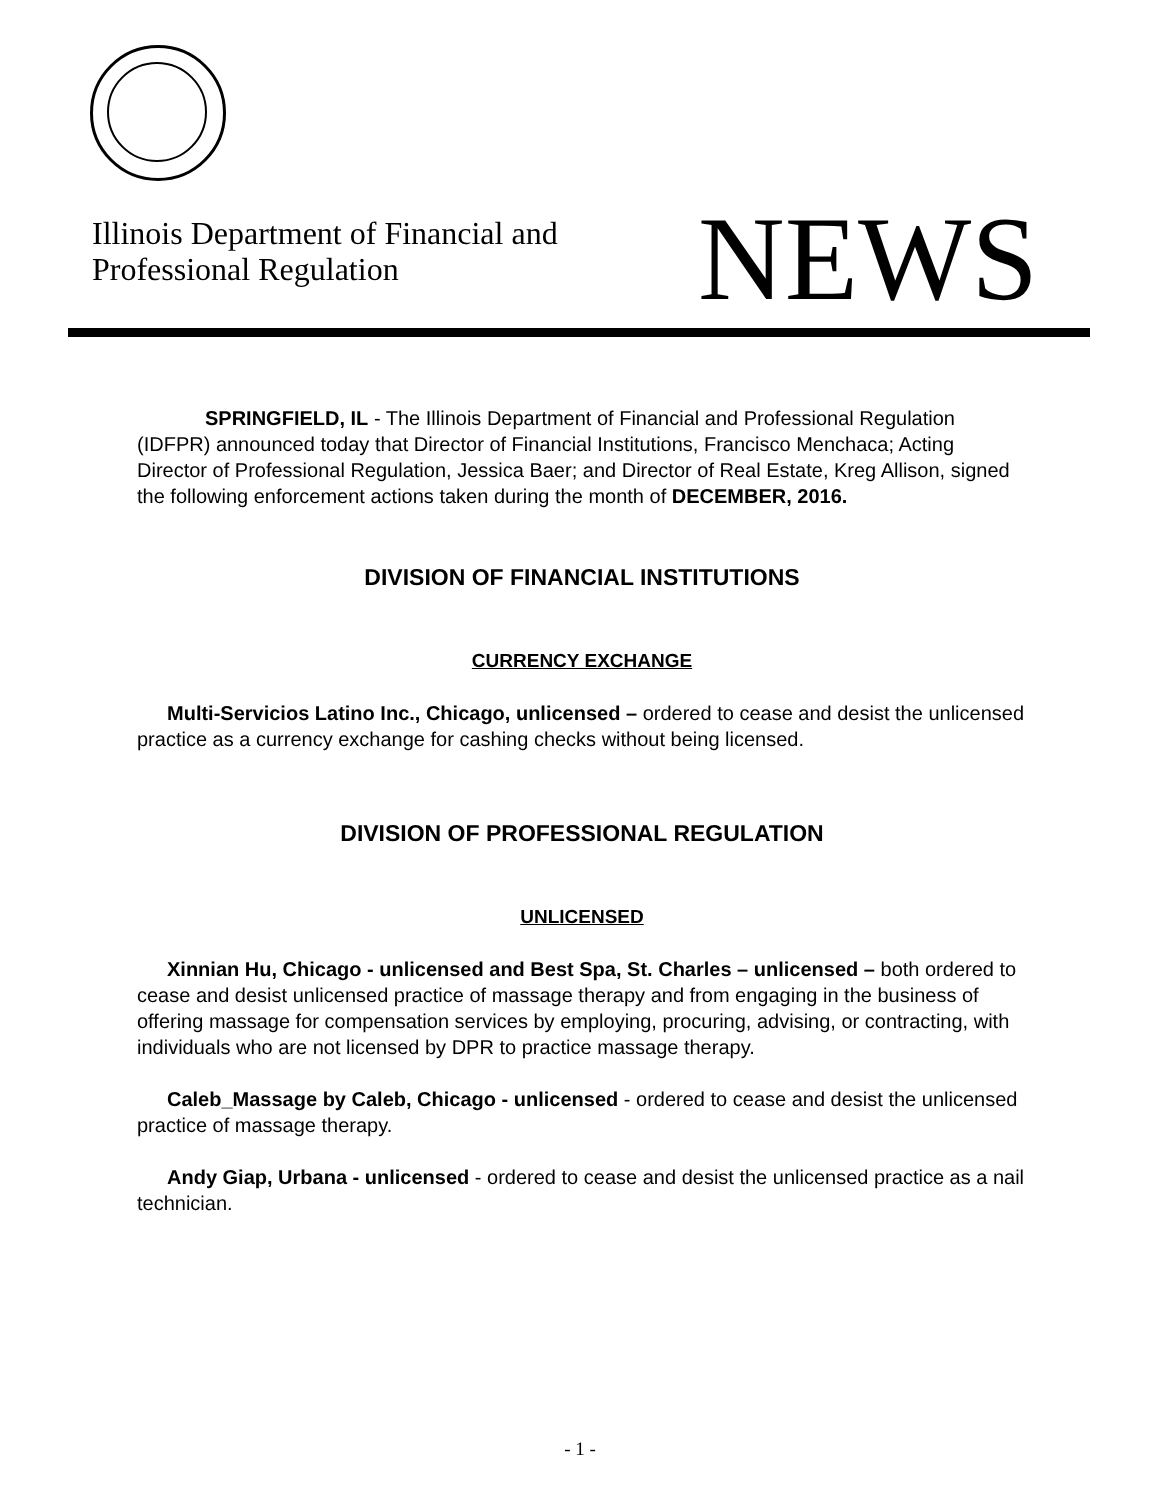Illinois Department of Financial and
Professional Regulation
NEWS
SPRINGFIELD, IL - The Illinois Department of Financial and Professional Regulation (IDFPR) announced today that Director of Financial Institutions, Francisco Menchaca; Acting Director of Professional Regulation, Jessica Baer; and Director of Real Estate, Kreg Allison, signed the following enforcement actions taken during the month of DECEMBER, 2016.
DIVISION OF FINANCIAL INSTITUTIONS
CURRENCY EXCHANGE
Multi-Servicios Latino Inc., Chicago, unlicensed – ordered to cease and desist the unlicensed practice as a currency exchange for cashing checks without being licensed.
DIVISION OF PROFESSIONAL REGULATION
UNLICENSED
Xinnian Hu, Chicago - unlicensed and Best Spa, St. Charles – unlicensed – both ordered to cease and desist unlicensed practice of massage therapy and from engaging in the business of offering massage for compensation services by employing, procuring, advising, or contracting, with individuals who are not licensed by DPR to practice massage therapy.
Caleb_Massage by Caleb, Chicago - unlicensed - ordered to cease and desist the unlicensed practice of massage therapy.
Andy Giap, Urbana - unlicensed - ordered to cease and desist the unlicensed practice as a nail technician.
- 1 -